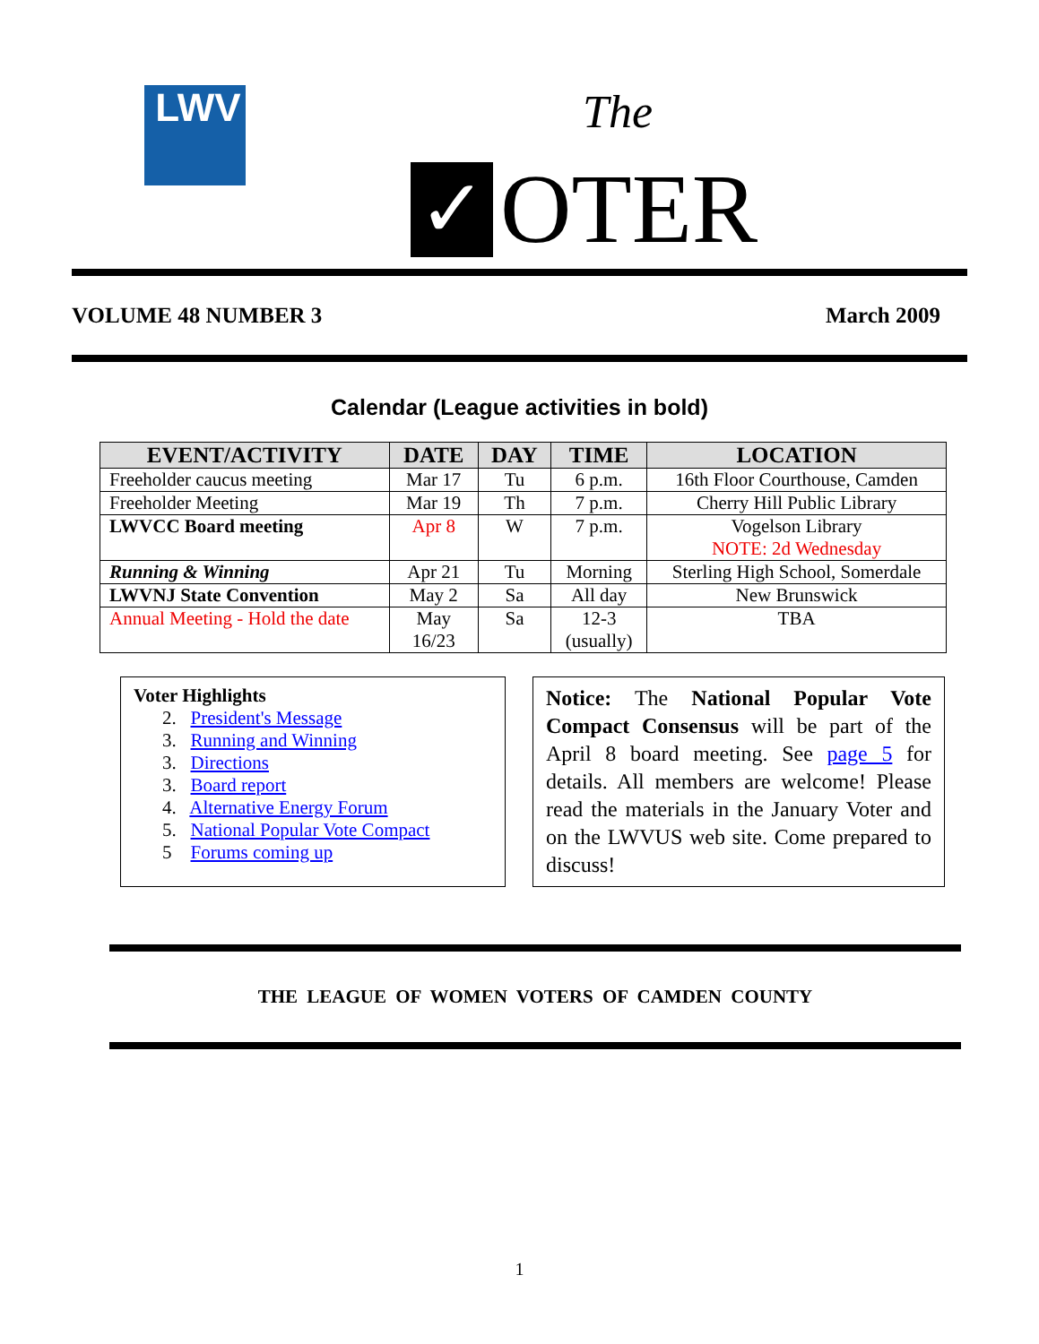LWV The
✓
OTER
VOLUME 48 NUMBER 3 March 2009
Calendar (League activities in bold)
| EVENT/ACTIVITY | DATE | DAY | TIME | LOCATION |
| --- | --- | --- | --- | --- |
| Freeholder caucus meeting | Mar 17 | Tu | 6 p.m. | 16th Floor Courthouse, Camden |
| Freeholder Meeting | Mar 19 | Th | 7 p.m. | Cherry Hill Public Library |
| LWVCC Board meeting | Apr 8 | W | 7 p.m. | Vogelson Library NOTE: 2d Wednesday |
| Running & Winning | Apr 21 | Tu | Morning | Sterling High School, Somerdale |
| LWVNJ State Convention | May 2 | Sa | All day | New Brunswick |
| Annual Meeting - Hold the date | May 16/23 | Sa | 12-3 (usually) | TBA |
Voter Highlights
2. President's Message
3. Running and Winning
3. Directions
3. Board report
4. Alternative Energy Forum
5. National Popular Vote Compact
5 Forums coming up
Notice: The National Popular Vote Compact Consensus will be part of the April 8 board meeting. See page 5 for details. All members are welcome! Please read the materials in the January Voter and on the LWVUS web site. Come prepared to discuss!
THE LEAGUE OF WOMEN VOTERS OF CAMDEN COUNTY
1